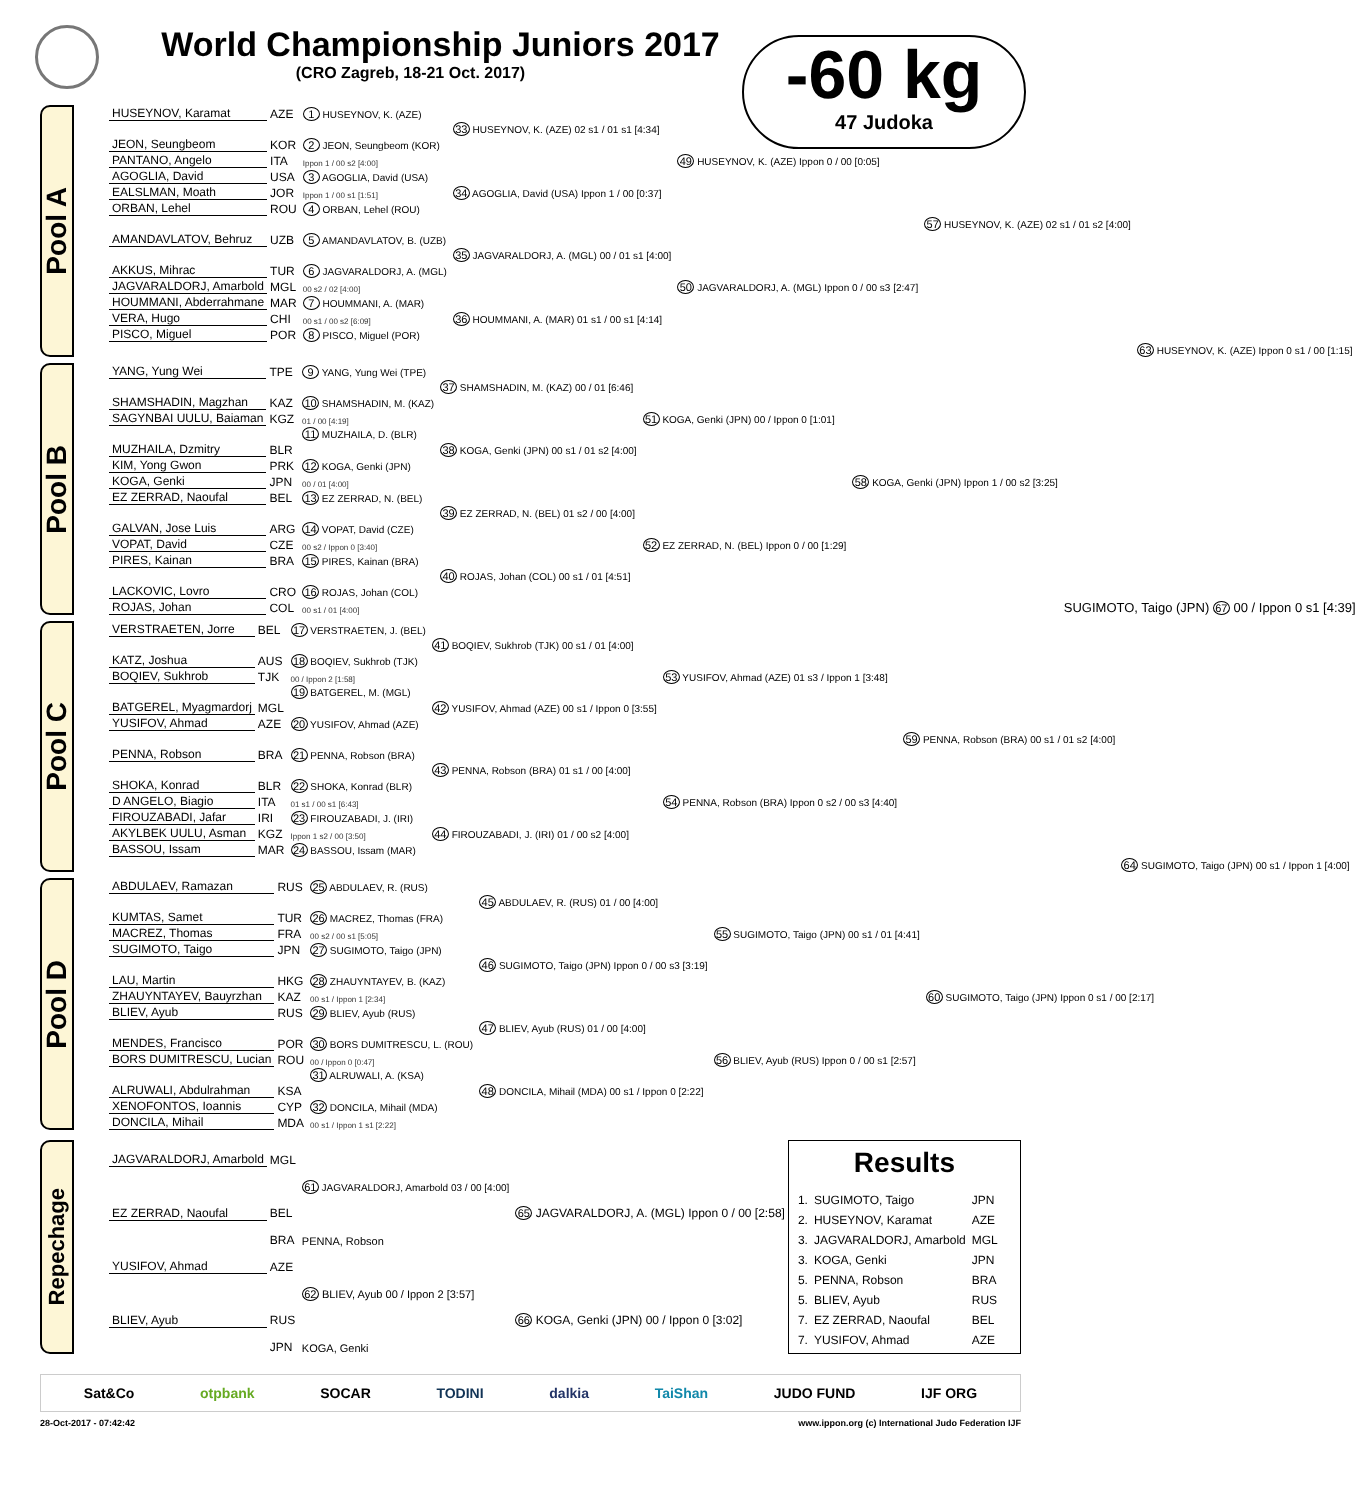World Championship Juniors 2017
(CRO Zagreb, 18-21 Oct. 2017)
-60 kg
47 Judoka
Pool A
| HUSEYNOV, Karamat | AZE | 1 HUSEYNOV, K. (AZE) | | | | |
| | | | 33 HUSEYNOV, K. (AZE) 02 s1 / 01 s1 [4:34] | | | |
| JEON, Seungbeom | KOR | 2 JEON, Seungbeom (KOR) | | | | |
| PANTANO, Angelo | ITA | Ippon 1 / 00 s2 [4:00] | | 49 HUSEYNOV, K. (AZE) Ippon 0 / 00 [0:05] | | |
| AGOGLIA, David | USA | 3 AGOGLIA, David (USA) | | | | |
| EALSLMAN, Moath | JOR | Ippon 1 / 00 s1 [1:51] | 34 AGOGLIA, David (USA) Ippon 1 / 00 [0:37] | | | |
| ORBAN, Lehel | ROU | 4 ORBAN, Lehel (ROU) | | | | |
| | | | | | 57 HUSEYNOV, K. (AZE) 02 s1 / 01 s2 [4:00] | |
| AMANDAVLATOV, Behruz | UZB | 5 AMANDAVLATOV, B. (UZB) | | | | |
| | | | 35 JAGVARALDORJ, A. (MGL) 00 / 01 s1 [4:00] | | | |
| AKKUS, Mihrac | TUR | 6 JAGVARALDORJ, A. (MGL) | | | | |
| JAGVARALDORJ, Amarbold | MGL | 00 s2 / 02 [4:00] | | 50 JAGVARALDORJ, A. (MGL) Ippon 0 / 00 s3 [2:47] | | |
| HOUMMANI, Abderrahmane | MAR | 7 HOUMMANI, A. (MAR) | | | | |
| VERA, Hugo | CHI | 00 s1 / 00 s2 [6:09] | 36 HOUMMANI, A. (MAR) 01 s1 / 00 s1 [4:14] | | | |
| PISCO, Miguel | POR | 8 PISCO, Miguel (POR) | | | | |
| | | | | | | 63 HUSEYNOV, K. (AZE) Ippon 0 s1 / 00 [1:15] |
Pool B
| YANG, Yung Wei | TPE | 9 YANG, Yung Wei (TPE) | | | | |
| | | | 37 SHAMSHADIN, M. (KAZ) 00 / 01 [6:46] | | | |
| SHAMSHADIN, Magzhan | KAZ | 10 SHAMSHADIN, M. (KAZ) | | | | |
| SAGYNBAI UULU, Baiaman | KGZ | 01 / 00 [4:19] | | 51 KOGA, Genki (JPN) 00 / Ippon 0 [1:01] | | |
| | | 11 MUZHAILA, D. (BLR) | | | | |
| MUZHAILA, Dzmitry | BLR | | 38 KOGA, Genki (JPN) 00 s1 / 01 s2 [4:00] | | | |
| KIM, Yong Gwon | PRK | 12 KOGA, Genki (JPN) | | | | |
| KOGA, Genki | JPN | 00 / 01 [4:00] | | | 58 KOGA, Genki (JPN) Ippon 1 / 00 s2 [3:25] | |
| EZ ZERRAD, Naoufal | BEL | 13 EZ ZERRAD, N. (BEL) | | | | |
| | | | 39 EZ ZERRAD, N. (BEL) 01 s2 / 00 [4:00] | | | |
| GALVAN, Jose Luis | ARG | 14 VOPAT, David (CZE) | | | | |
| VOPAT, David | CZE | 00 s2 / Ippon 0 [3:40] | | 52 EZ ZERRAD, N. (BEL) Ippon 0 / 00 [1:29] | | |
| PIRES, Kainan | BRA | 15 PIRES, Kainan (BRA) | | | | |
| | | | 40 ROJAS, Johan (COL) 00 s1 / 01 [4:51] | | | |
| LACKOVIC, Lovro | CRO | 16 ROJAS, Johan (COL) | | | | |
| ROJAS, Johan | COL | 00 s1 / 01 [4:00] | | | | SUGIMOTO, Taigo (JPN) 67 00 / Ippon 0 s1 [4:39] |
Pool C
| VERSTRAETEN, Jorre | BEL | 17 VERSTRAETEN, J. (BEL) | | | | |
| | | | 41 BOQIEV, Sukhrob (TJK) 00 s1 / 01 [4:00] | | | |
| KATZ, Joshua | AUS | 18 BOQIEV, Sukhrob (TJK) | | | | |
| BOQIEV, Sukhrob | TJK | 00 / Ippon 2 [1:58] | | 53 YUSIFOV, Ahmad (AZE) 01 s3 / Ippon 1 [3:48] | | |
| | | 19 BATGEREL, M. (MGL) | | | | |
| BATGEREL, Myagmardorj | MGL | | 42 YUSIFOV, Ahmad (AZE) 00 s1 / Ippon 0 [3:55] | | | |
| YUSIFOV, Ahmad | AZE | 20 YUSIFOV, Ahmad (AZE) | | | | |
| | | | | | 59 PENNA, Robson (BRA) 00 s1 / 01 s2 [4:00] | |
| PENNA, Robson | BRA | 21 PENNA, Robson (BRA) | | | | |
| | | | 43 PENNA, Robson (BRA) 01 s1 / 00 [4:00] | | | |
| SHOKA, Konrad | BLR | 22 SHOKA, Konrad (BLR) | | | | |
| D ANGELO, Biagio | ITA | 01 s1 / 00 s1 [6:43] | | 54 PENNA, Robson (BRA) Ippon 0 s2 / 00 s3 [4:40] | | |
| FIROUZABADI, Jafar | IRI | 23 FIROUZABADI, J. (IRI) | | | | |
| AKYLBEK UULU, Asman | KGZ | Ippon 1 s2 / 00 [3:50] | 44 FIROUZABADI, J. (IRI) 01 / 00 s2 [4:00] | | | |
| BASSOU, Issam | MAR | 24 BASSOU, Issam (MAR) | | | | |
| | | | | | | 64 SUGIMOTO, Taigo (JPN) 00 s1 / Ippon 1 [4:00] |
Pool D
| ABDULAEV, Ramazan | RUS | 25 ABDULAEV, R. (RUS) | | | | |
| | | | 45 ABDULAEV, R. (RUS) 01 / 00 [4:00] | | | |
| KUMTAS, Samet | TUR | 26 MACREZ, Thomas (FRA) | | | | |
| MACREZ, Thomas | FRA | 00 s2 / 00 s1 [5:05] | | 55 SUGIMOTO, Taigo (JPN) 00 s1 / 01 [4:41] | | |
| SUGIMOTO, Taigo | JPN | 27 SUGIMOTO, Taigo (JPN) | | | | |
| | | | 46 SUGIMOTO, Taigo (JPN) Ippon 0 / 00 s3 [3:19] | | | |
| LAU, Martin | HKG | 28 ZHAUYNTAYEV, B. (KAZ) | | | | |
| ZHAUYNTAYEV, Bauyrzhan | KAZ | 00 s1 / Ippon 1 [2:34] | | | 60 SUGIMOTO, Taigo (JPN) Ippon 0 s1 / 00 [2:17] | |
| BLIEV, Ayub | RUS | 29 BLIEV, Ayub (RUS) | | | | |
| | | | 47 BLIEV, Ayub (RUS) 01 / 00 [4:00] | | | |
| MENDES, Francisco | POR | 30 BORS DUMITRESCU, L. (ROU) | | | | |
| BORS DUMITRESCU, Lucian | ROU | 00 / Ippon 0 [0:47] | | 56 BLIEV, Ayub (RUS) Ippon 0 / 00 s1 [2:57] | | |
| | | 31 ALRUWALI, A. (KSA) | | | | |
| ALRUWALI, Abdulrahman | KSA | | 48 DONCILA, Mihail (MDA) 00 s1 / Ippon 0 [2:22] | | | |
| XENOFONTOS, Ioannis | CYP | 32 DONCILA, Mihail (MDA) | | | | |
| DONCILA, Mihail | MDA | 00 s1 / Ippon 1 s1 [2:22] | | | | |
Repechage
| JAGVARALDORJ, Amarbold | MGL | | |
| | | 61 JAGVARALDORJ, Amarbold 03 / 00 [4:00] | |
| EZ ZERRAD, Naoufal | BEL | | 65 JAGVARALDORJ, A. (MGL) Ippon 0 / 00 [2:58] |
| | BRA | PENNA, Robson | |
| YUSIFOV, Ahmad | AZE | | |
| | | 62 BLIEV, Ayub 00 / Ippon 2 [3:57] | |
| BLIEV, Ayub | RUS | | 66 KOGA, Genki (JPN) 00 / Ippon 0 [3:02] |
| | JPN | KOGA, Genki | |
Results
| 1. | SUGIMOTO, Taigo | JPN |
| 2. | HUSEYNOV, Karamat | AZE |
| 3. | JAGVARALDORJ, Amarbold | MGL |
| 3. | KOGA, Genki | JPN |
| 5. | PENNA, Robson | BRA |
| 5. | BLIEV, Ayub | RUS |
| 7. | EZ ZERRAD, Naoufal | BEL |
| 7. | YUSIFOV, Ahmad | AZE |
Sat&Co otpbank SOCAR TODINI dalkia TaiShan JUDO FUND IJF ORG
28-Oct-2017 - 07:42:42 www.ippon.org (c) International Judo Federation IJF